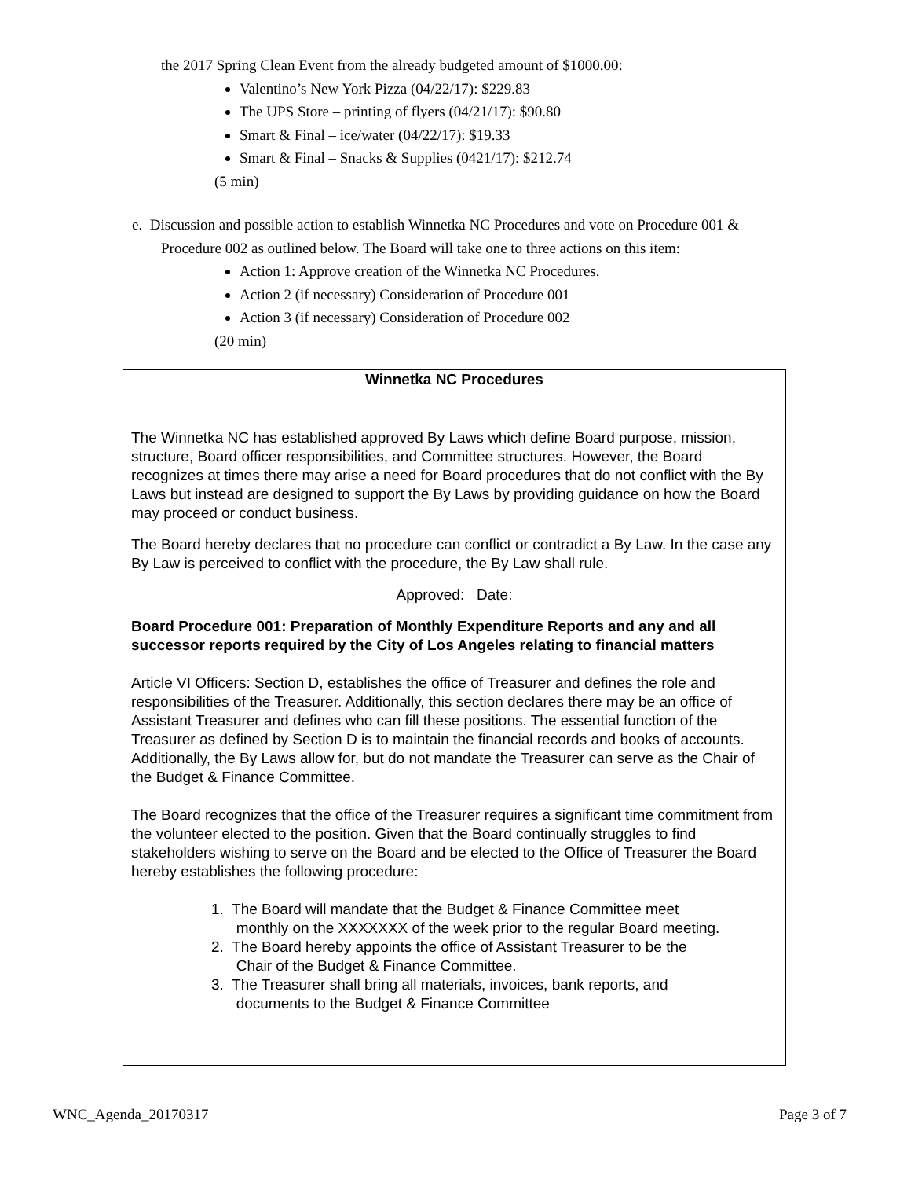the 2017 Spring Clean Event from the already budgeted amount of $1000.00:
Valentino’s New York Pizza (04/22/17): $229.83
The UPS Store – printing of flyers (04/21/17): $90.80
Smart & Final – ice/water (04/22/17): $19.33
Smart & Final – Snacks & Supplies (0421/17): $212.74
(5 min)
e. Discussion and possible action to establish Winnetka NC Procedures and vote on Procedure 001 &
Procedure 002 as outlined below. The Board will take one to three actions on this item:
Action 1: Approve creation of the Winnetka NC Procedures.
Action 2 (if necessary) Consideration of Procedure 001
Action 3 (if necessary) Consideration of Procedure 002
(20 min)
Winnetka NC Procedures
The Winnetka NC has established approved By Laws which define Board purpose, mission, structure, Board officer responsibilities, and Committee structures. However, the Board recognizes at times there may arise a need for Board procedures that do not conflict with the By Laws but instead are designed to support the By Laws by providing guidance on how the Board may proceed or conduct business.
The Board hereby declares that no procedure can conflict or contradict a By Law. In the case any By Law is perceived to conflict with the procedure, the By Law shall rule.
Approved: Date:
Board Procedure 001: Preparation of Monthly Expenditure Reports and any and all successor reports required by the City of Los Angeles relating to financial matters
Article VI Officers: Section D, establishes the office of Treasurer and defines the role and responsibilities of the Treasurer. Additionally, this section declares there may be an office of Assistant Treasurer and defines who can fill these positions. The essential function of the Treasurer as defined by Section D is to maintain the financial records and books of accounts. Additionally, the By Laws allow for, but do not mandate the Treasurer can serve as the Chair of the Budget & Finance Committee.
The Board recognizes that the office of the Treasurer requires a significant time commitment from the volunteer elected to the position. Given that the Board continually struggles to find stakeholders wishing to serve on the Board and be elected to the Office of Treasurer the Board hereby establishes the following procedure:
1. The Board will mandate that the Budget & Finance Committee meet
monthly on the XXXXXXX of the week prior to the regular Board meeting.
2. The Board hereby appoints the office of Assistant Treasurer to be the
Chair of the Budget & Finance Committee.
3. The Treasurer shall bring all materials, invoices, bank reports, and
documents to the Budget & Finance Committee
WNC_Agenda_20170317 Page 3 of 7